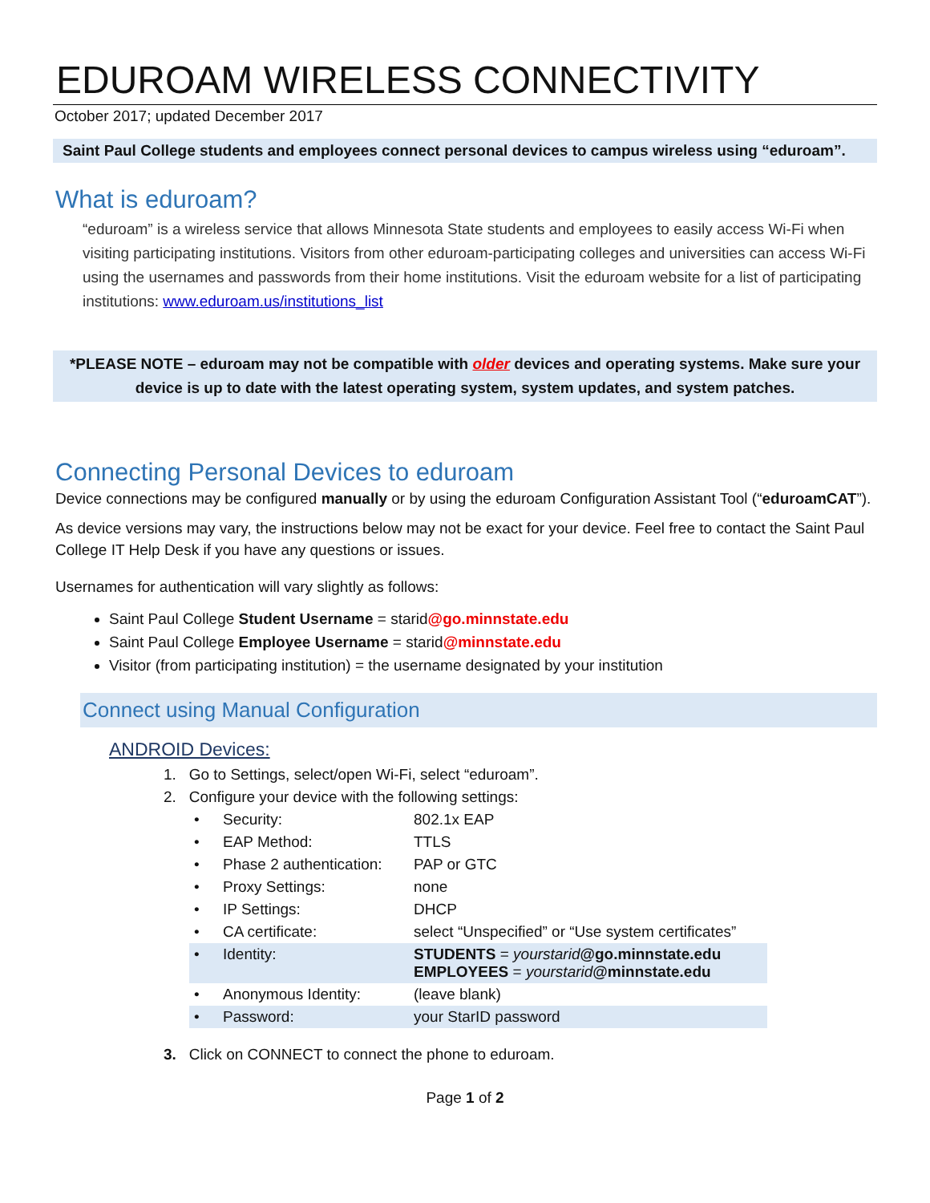EDUROAM WIRELESS CONNECTIVITY
October 2017; updated December 2017
Saint Paul College students and employees connect personal devices to campus wireless using “eduroam”.
What is eduroam?
“eduroam” is a wireless service that allows Minnesota State students and employees to easily access Wi-Fi when visiting participating institutions. Visitors from other eduroam-participating colleges and universities can access Wi-Fi using the usernames and passwords from their home institutions. Visit the eduroam website for a list of participating institutions: www.eduroam.us/institutions_list
*PLEASE NOTE – eduroam may not be compatible with older devices and operating systems. Make sure your device is up to date with the latest operating system, system updates, and system patches.
Connecting Personal Devices to eduroam
Device connections may be configured manually or by using the eduroam Configuration Assistant Tool (“eduroamCAT”).
As device versions may vary, the instructions below may not be exact for your device. Feel free to contact the Saint Paul College IT Help Desk if you have any questions or issues.
Usernames for authentication will vary slightly as follows:
Saint Paul College Student Username = starid@go.minnstate.edu
Saint Paul College Employee Username = starid@minnstate.edu
Visitor (from participating institution) = the username designated by your institution
Connect using Manual Configuration
ANDROID Devices:
1. Go to Settings, select/open Wi-Fi, select “eduroam”.
2. Configure your device with the following settings:
| • | Security: | 802.1x EAP |
| • | EAP Method: | TTLS |
| • | Phase 2 authentication: | PAP or GTC |
| • | Proxy Settings: | none |
| • | IP Settings: | DHCP |
| • | CA certificate: | select “Unspecified” or “Use system certificates” |
| • | Identity: | STUDENTS = yourstarid @go.minnstate.edu EMPLOYEES = yourstarid @minnstate.edu |
| • | Anonymous Identity: | (leave blank) |
| • | Password: | your StarID password |
3. Click on CONNECT to connect the phone to eduroam.
Page 1 of 2